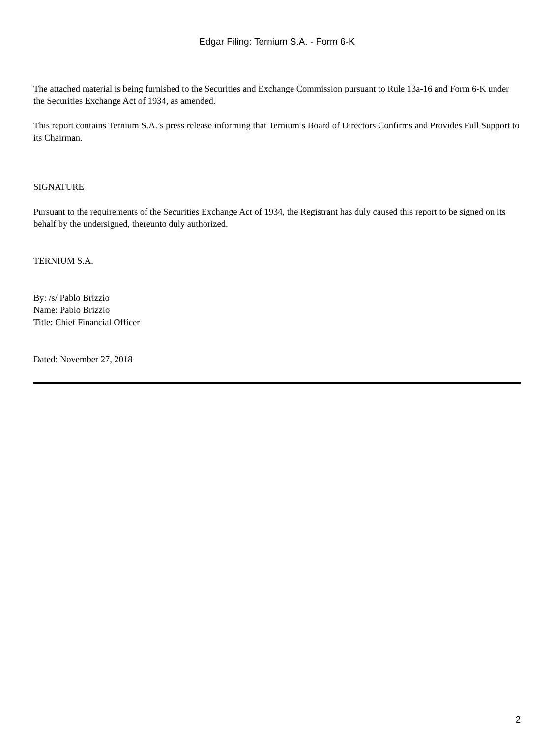Edgar Filing: Ternium S.A. - Form 6-K
The attached material is being furnished to the Securities and Exchange Commission pursuant to Rule 13a-16 and Form 6-K under the Securities Exchange Act of 1934, as amended.
This report contains Ternium S.A.’s press release informing that Ternium’s Board of Directors Confirms and Provides Full Support to its Chairman.
SIGNATURE
Pursuant to the requirements of the Securities Exchange Act of 1934, the Registrant has duly caused this report to be signed on its behalf by the undersigned, thereunto duly authorized.
TERNIUM S.A.
By: /s/ Pablo Brizzio
Name: Pablo Brizzio
Title: Chief Financial Officer
Dated: November 27, 2018
2